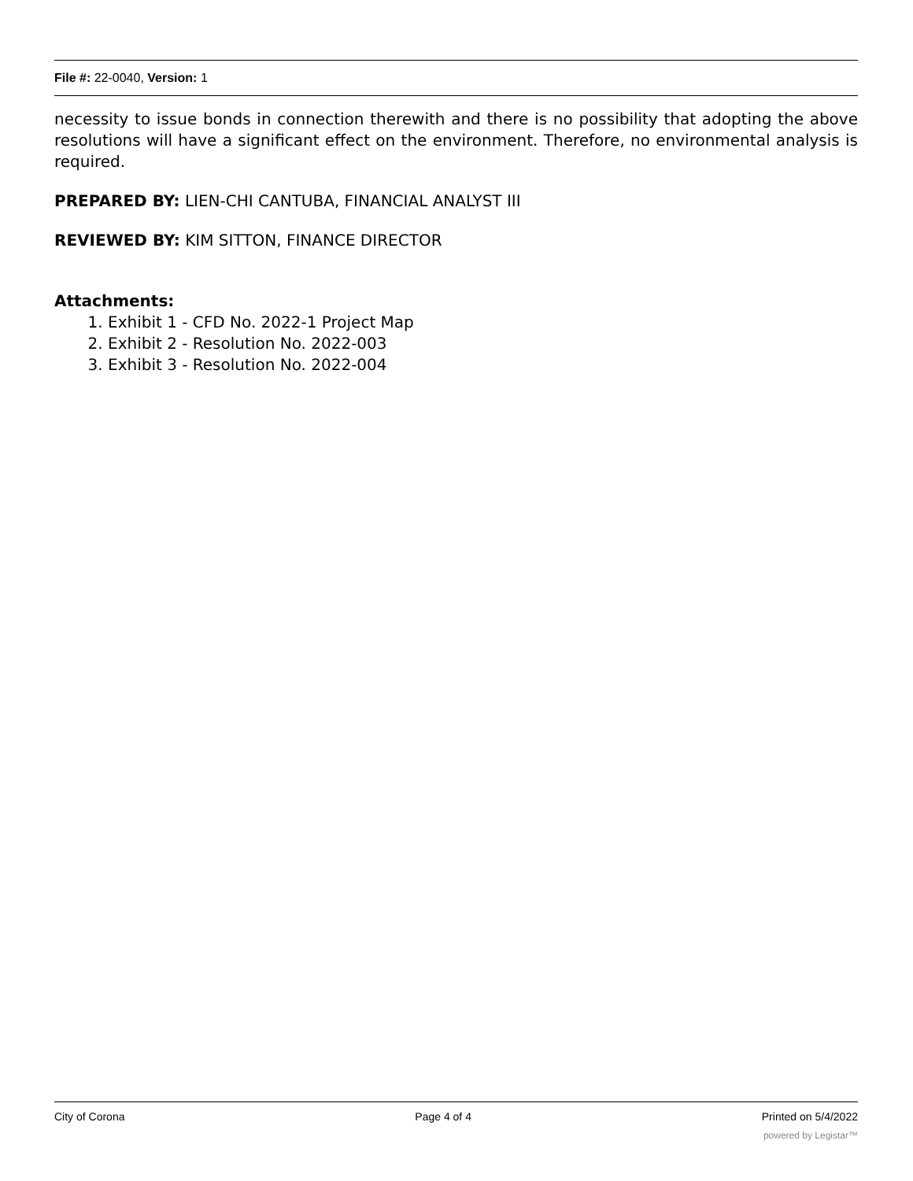File #: 22-0040, Version: 1
necessity to issue bonds in connection therewith and there is no possibility that adopting the above resolutions will have a significant effect on the environment. Therefore, no environmental analysis is required.
PREPARED BY: LIEN-CHI CANTUBA, FINANCIAL ANALYST III
REVIEWED BY: KIM SITTON, FINANCE DIRECTOR
Attachments:
1. Exhibit 1 - CFD No. 2022-1 Project Map
2. Exhibit 2 - Resolution No. 2022-003
3. Exhibit 3 - Resolution No. 2022-004
City of Corona Page 4 of 4 Printed on 5/4/2022
powered by Legistar™